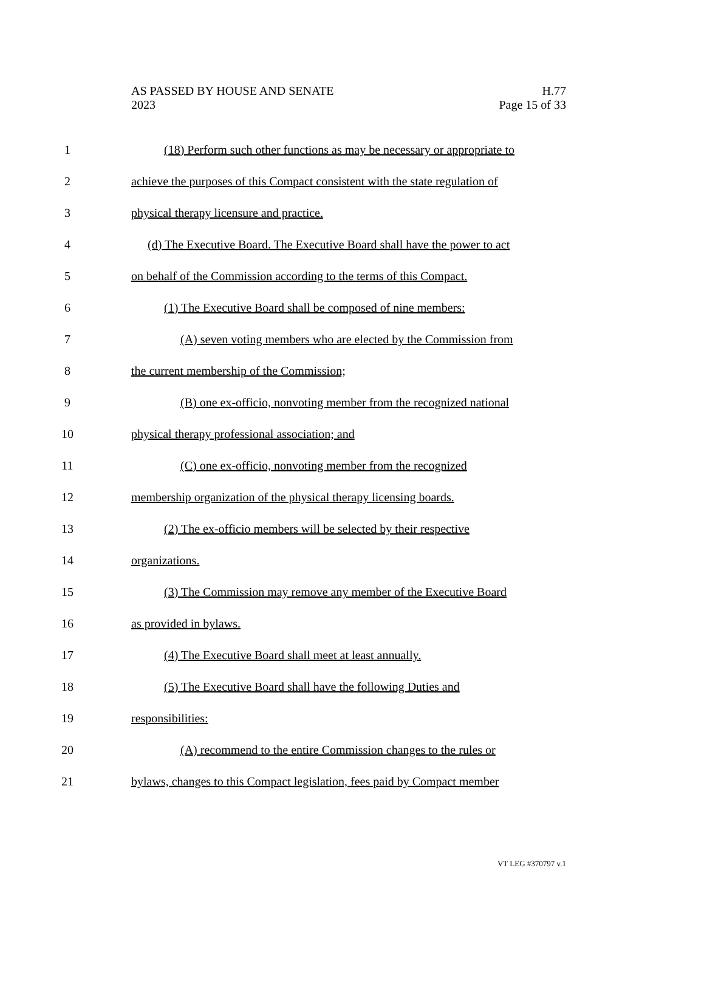AS PASSED BY HOUSE AND SENATE H.77
2023 Page 15 of 33
1 (18) Perform such other functions as may be necessary or appropriate to
2 achieve the purposes of this Compact consistent with the state regulation of
3 physical therapy licensure and practice.
4 (d) The Executive Board. The Executive Board shall have the power to act
5 on behalf of the Commission according to the terms of this Compact.
6 (1) The Executive Board shall be composed of nine members:
7 (A) seven voting members who are elected by the Commission from
8 the current membership of the Commission;
9 (B) one ex-officio, nonvoting member from the recognized national
10 physical therapy professional association; and
11 (C) one ex-officio, nonvoting member from the recognized
12 membership organization of the physical therapy licensing boards.
13 (2) The ex-officio members will be selected by their respective
14 organizations.
15 (3) The Commission may remove any member of the Executive Board
16 as provided in bylaws.
17 (4) The Executive Board shall meet at least annually.
18 (5) The Executive Board shall have the following Duties and
19 responsibilities:
20 (A) recommend to the entire Commission changes to the rules or
21 bylaws, changes to this Compact legislation, fees paid by Compact member
VT LEG #370797 v.1